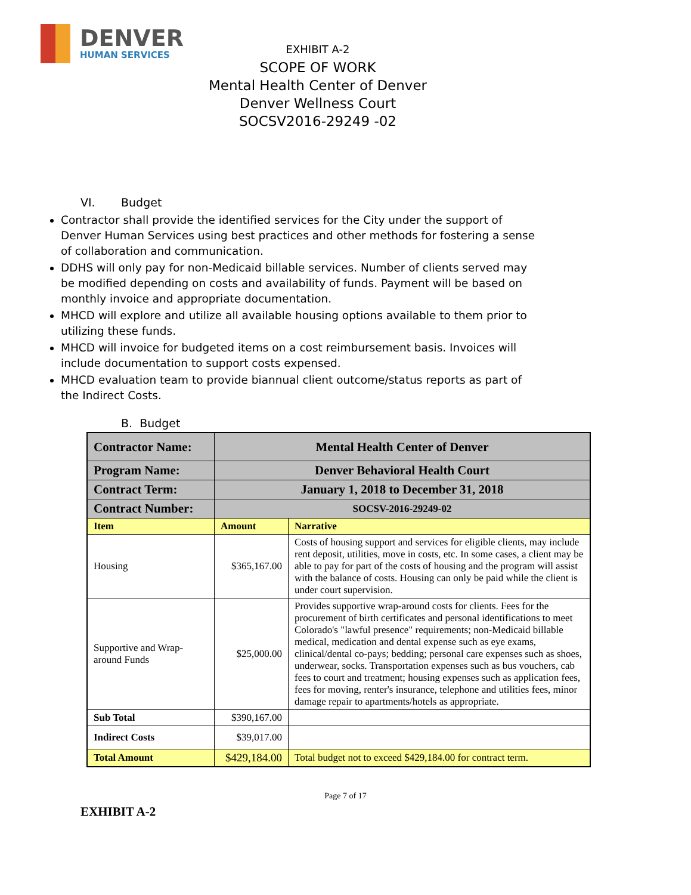DENVER
HUMAN SERVICES
EXHIBIT A-2
SCOPE OF WORK
Mental Health Center of Denver
Denver Wellness Court
SOCSV2016-29249 -02
VI. Budget
Contractor shall provide the identified services for the City under the support of Denver Human Services using best practices and other methods for fostering a sense of collaboration and communication.
DDHS will only pay for non-Medicaid billable services. Number of clients served may be modified depending on costs and availability of funds. Payment will be based on monthly invoice and appropriate documentation.
MHCD will explore and utilize all available housing options available to them prior to utilizing these funds.
MHCD will invoice for budgeted items on a cost reimbursement basis. Invoices will include documentation to support costs expensed.
MHCD evaluation team to provide biannual client outcome/status reports as part of the Indirect Costs.
B. Budget
| Contractor Name: | Mental Health Center of Denver | |
| Program Name: | Denver Behavioral Health Court | |
| Contract Term: | January 1, 2018 to December 31, 2018 | |
| Contract Number: | SOCSV-2016-29249-02 | |
| Item | Amount | Narrative |
| Housing | $365,167.00 | Costs of housing support and services for eligible clients, may include rent deposit, utilities, move in costs, etc. In some cases, a client may be able to pay for part of the costs of housing and the program will assist with the balance of costs. Housing can only be paid while the client is under court supervision. |
| Supportive and Wrap-around Funds | $25,000.00 | Provides supportive wrap-around costs for clients. Fees for the procurement of birth certificates and personal identifications to meet Colorado's "lawful presence" requirements; non-Medicaid billable medical, medication and dental expense such as eye exams, clinical/dental co-pays; bedding; personal care expenses such as shoes, underwear, socks. Transportation expenses such as bus vouchers, cab fees to court and treatment; housing expenses such as application fees, fees for moving, renter's insurance, telephone and utilities fees, minor damage repair to apartments/hotels as appropriate. |
| Sub Total | $390,167.00 | |
| Indirect Costs | $39,017.00 | |
| Total Amount | $429,184.00 | Total budget not to exceed $429,184.00 for contract term. |
Page 7 of 17
EXHIBIT A-2